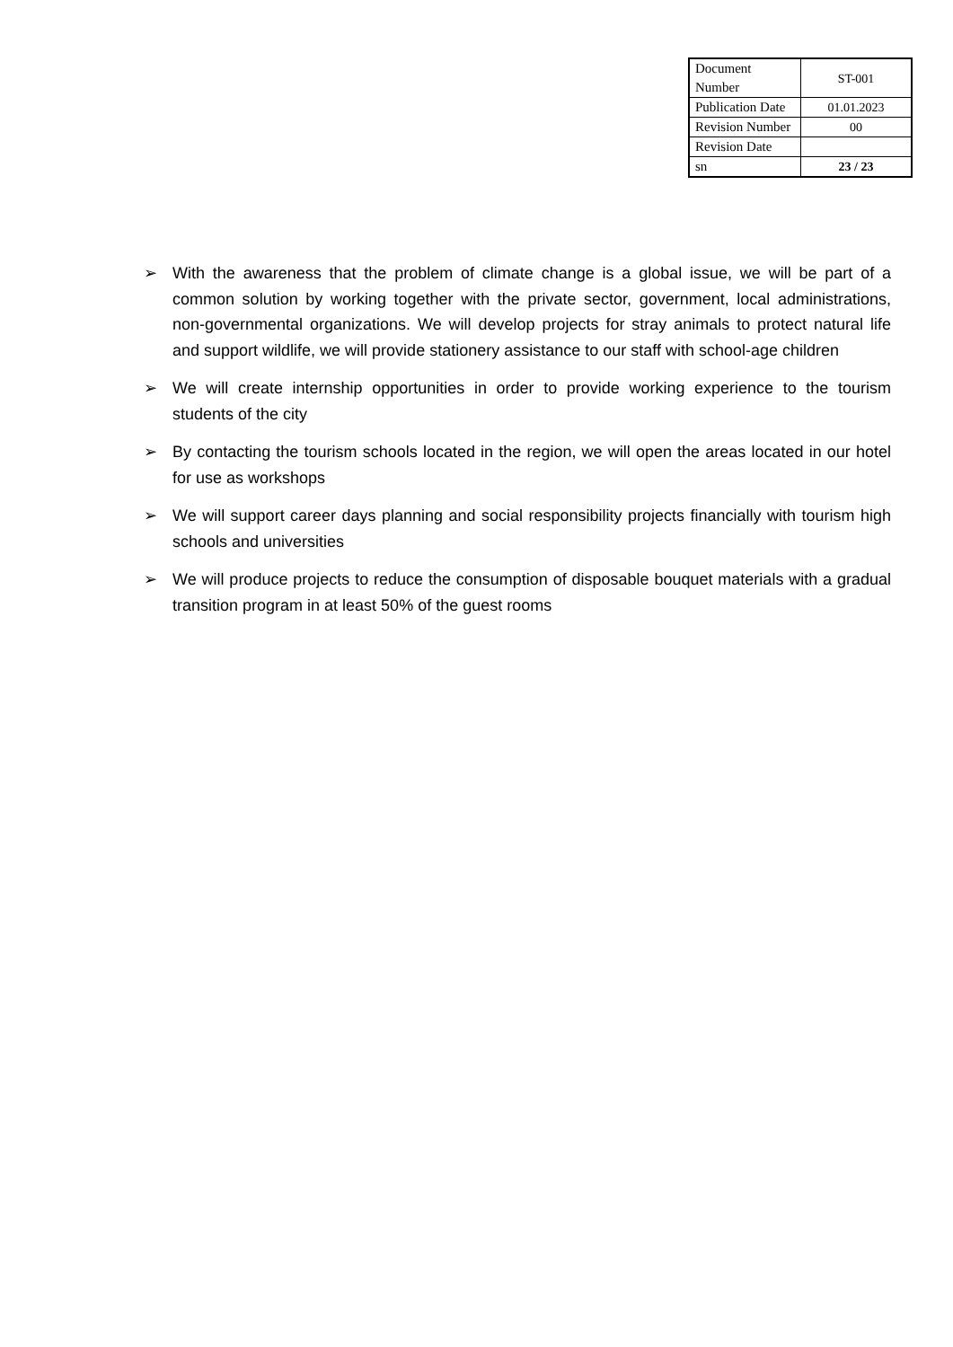| Document Number | ST-001 |
| Publication Date | 01.01.2023 |
| Revision Number | 00 |
| Revision Date | |
| sn | 23 / 23 |
➢ With the awareness that the problem of climate change is a global issue, we will be part of a common solution by working together with the private sector, government, local administrations, non-governmental organizations. We will develop projects for stray animals to protect natural life and support wildlife, we will provide stationery assistance to our staff with school-age children
➢ We will create internship opportunities in order to provide working experience to the tourism students of the city
➢ By contacting the tourism schools located in the region, we will open the areas located in our hotel for use as workshops
➢ We will support career days planning and social responsibility projects financially with tourism high schools and universities
➢ We will produce projects to reduce the consumption of disposable bouquet materials with a gradual transition program in at least 50% of the guest rooms